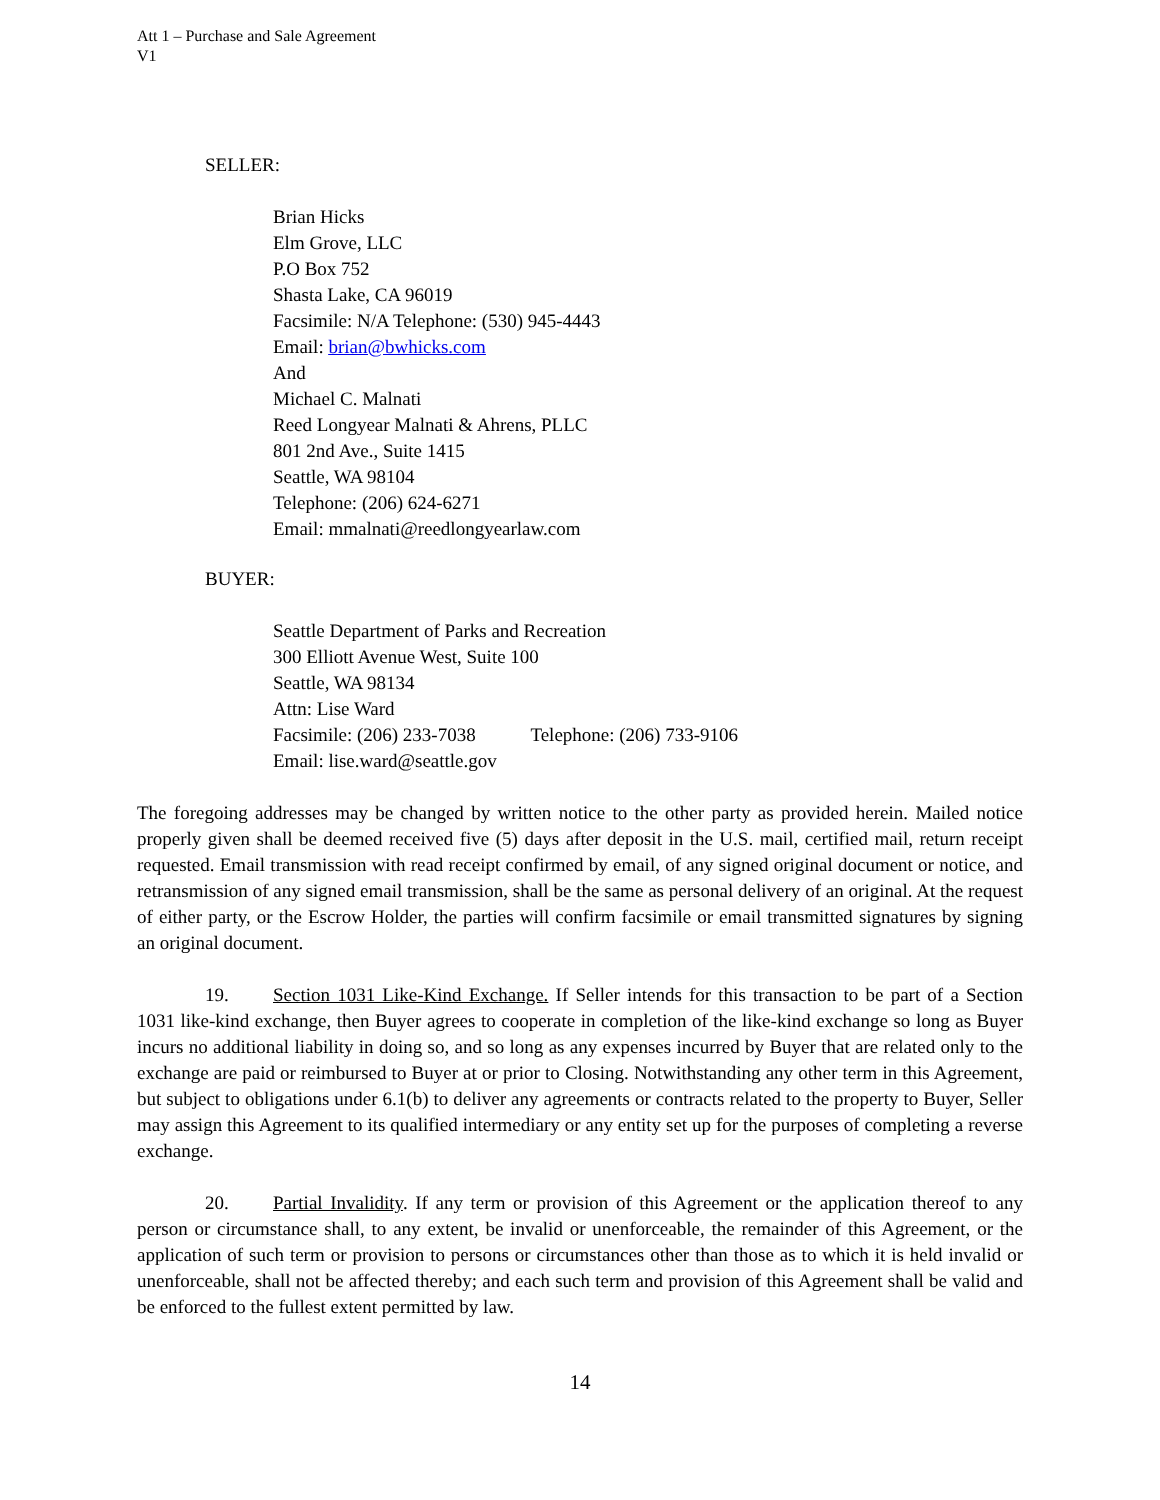Att 1 – Purchase and Sale Agreement
V1
SELLER:
Brian Hicks
Elm Grove, LLC
P.O Box 752
Shasta Lake, CA 96019
Facsimile: N/A Telephone: (530) 945-4443
Email: brian@bwhicks.com
And
Michael C. Malnati
Reed Longyear Malnati & Ahrens, PLLC
801 2nd Ave., Suite 1415
Seattle, WA 98104
Telephone: (206) 624-6271
Email: mmalnati@reedlongyearlaw.com
BUYER:
Seattle Department of Parks and Recreation
300 Elliott Avenue West, Suite 100
Seattle, WA 98134
Attn: Lise Ward
Facsimile: (206) 233-7038 Telephone: (206) 733-9106
Email: lise.ward@seattle.gov
The foregoing addresses may be changed by written notice to the other party as provided herein. Mailed notice properly given shall be deemed received five (5) days after deposit in the U.S. mail, certified mail, return receipt requested. Email transmission with read receipt confirmed by email, of any signed original document or notice, and retransmission of any signed email transmission, shall be the same as personal delivery of an original. At the request of either party, or the Escrow Holder, the parties will confirm facsimile or email transmitted signatures by signing an original document.
19. Section 1031 Like-Kind Exchange. If Seller intends for this transaction to be part of a Section 1031 like-kind exchange, then Buyer agrees to cooperate in completion of the like-kind exchange so long as Buyer incurs no additional liability in doing so, and so long as any expenses incurred by Buyer that are related only to the exchange are paid or reimbursed to Buyer at or prior to Closing. Notwithstanding any other term in this Agreement, but subject to obligations under 6.1(b) to deliver any agreements or contracts related to the property to Buyer, Seller may assign this Agreement to its qualified intermediary or any entity set up for the purposes of completing a reverse exchange.
20. Partial Invalidity. If any term or provision of this Agreement or the application thereof to any person or circumstance shall, to any extent, be invalid or unenforceable, the remainder of this Agreement, or the application of such term or provision to persons or circumstances other than those as to which it is held invalid or unenforceable, shall not be affected thereby; and each such term and provision of this Agreement shall be valid and be enforced to the fullest extent permitted by law.
14